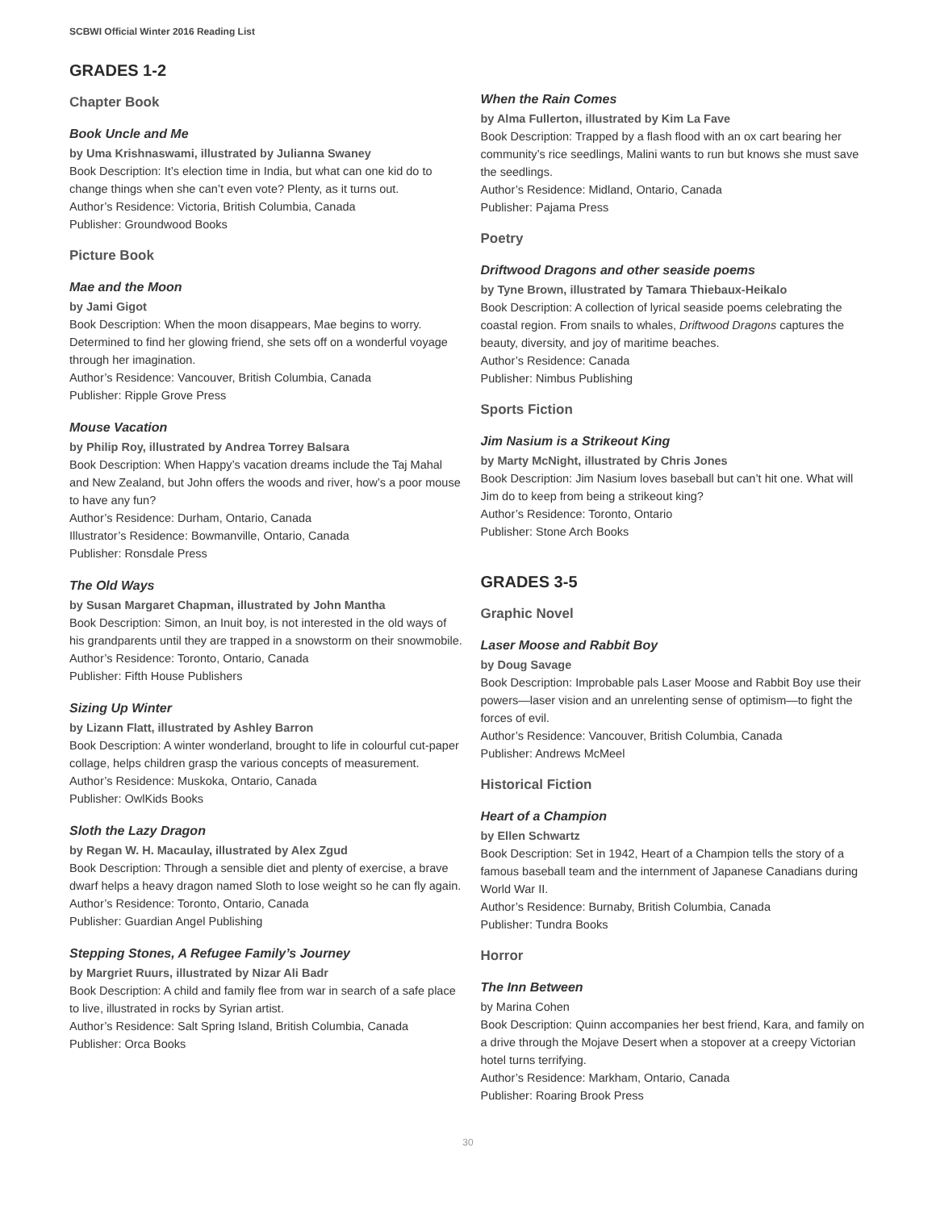SCBWI Official Winter 2016 Reading List
GRADES 1-2
Chapter Book
Book Uncle and Me
by Uma Krishnaswami, illustrated by Julianna Swaney
Book Description: It’s election time in India, but what can one kid do to change things when she can’t even vote? Plenty, as it turns out.
Author’s Residence: Victoria, British Columbia, Canada
Publisher: Groundwood Books
Picture Book
Mae and the Moon
by Jami Gigot
Book Description: When the moon disappears, Mae begins to worry. Determined to find her glowing friend, she sets off on a wonderful voyage through her imagination.
Author’s Residence: Vancouver, British Columbia, Canada
Publisher: Ripple Grove Press
Mouse Vacation
by Philip Roy, illustrated by Andrea Torrey Balsara
Book Description: When Happy’s vacation dreams include the Taj Mahal and New Zealand, but John offers the woods and river, how’s a poor mouse to have any fun?
Author’s Residence: Durham, Ontario, Canada
Illustrator’s Residence: Bowmanville, Ontario, Canada
Publisher: Ronsdale Press
The Old Ways
by Susan Margaret Chapman, illustrated by John Mantha
Book Description: Simon, an Inuit boy, is not interested in the old ways of his grandparents until they are trapped in a snowstorm on their snowmobile.
Author’s Residence: Toronto, Ontario, Canada
Publisher: Fifth House Publishers
Sizing Up Winter
by Lizann Flatt, illustrated by Ashley Barron
Book Description: A winter wonderland, brought to life in colourful cut-paper collage, helps children grasp the various concepts of measurement.
Author’s Residence: Muskoka, Ontario, Canada
Publisher: OwlKids Books
Sloth the Lazy Dragon
by Regan W. H. Macaulay, illustrated by Alex Zgud
Book Description: Through a sensible diet and plenty of exercise, a brave dwarf helps a heavy dragon named Sloth to lose weight so he can fly again.
Author’s Residence: Toronto, Ontario, Canada
Publisher: Guardian Angel Publishing
Stepping Stones, A Refugee Family’s Journey
by Margriet Ruurs, illustrated by Nizar Ali Badr
Book Description: A child and family flee from war in search of a safe place to live, illustrated in rocks by Syrian artist.
Author’s Residence: Salt Spring Island, British Columbia, Canada
Publisher: Orca Books
When the Rain Comes
by Alma Fullerton, illustrated by Kim La Fave
Book Description: Trapped by a flash flood with an ox cart bearing her community’s rice seedlings, Malini wants to run but knows she must save the seedlings.
Author’s Residence: Midland, Ontario, Canada
Publisher: Pajama Press
Poetry
Driftwood Dragons and other seaside poems
by Tyne Brown, illustrated by Tamara Thiebaux-Heikalo
Book Description: A collection of lyrical seaside poems celebrating the coastal region. From snails to whales, Driftwood Dragons captures the beauty, diversity, and joy of maritime beaches.
Author’s Residence: Canada
Publisher: Nimbus Publishing
Sports Fiction
Jim Nasium is a Strikeout King
by Marty McNight, illustrated by Chris Jones
Book Description: Jim Nasium loves baseball but can’t hit one. What will Jim do to keep from being a strikeout king?
Author’s Residence: Toronto, Ontario
Publisher: Stone Arch Books
GRADES 3-5
Graphic Novel
Laser Moose and Rabbit Boy
by Doug Savage
Book Description: Improbable pals Laser Moose and Rabbit Boy use their powers—laser vision and an unrelenting sense of optimism—to fight the forces of evil.
Author’s Residence: Vancouver, British Columbia, Canada
Publisher: Andrews McMeel
Historical Fiction
Heart of a Champion
by Ellen Schwartz
Book Description: Set in 1942, Heart of a Champion tells the story of a famous baseball team and the internment of Japanese Canadians during World War II.
Author’s Residence: Burnaby, British Columbia, Canada
Publisher: Tundra Books
Horror
The Inn Between
by Marina Cohen
Book Description: Quinn accompanies her best friend, Kara, and family on a drive through the Mojave Desert when a stopover at a creepy Victorian hotel turns terrifying.
Author’s Residence: Markham, Ontario, Canada
Publisher: Roaring Brook Press
30